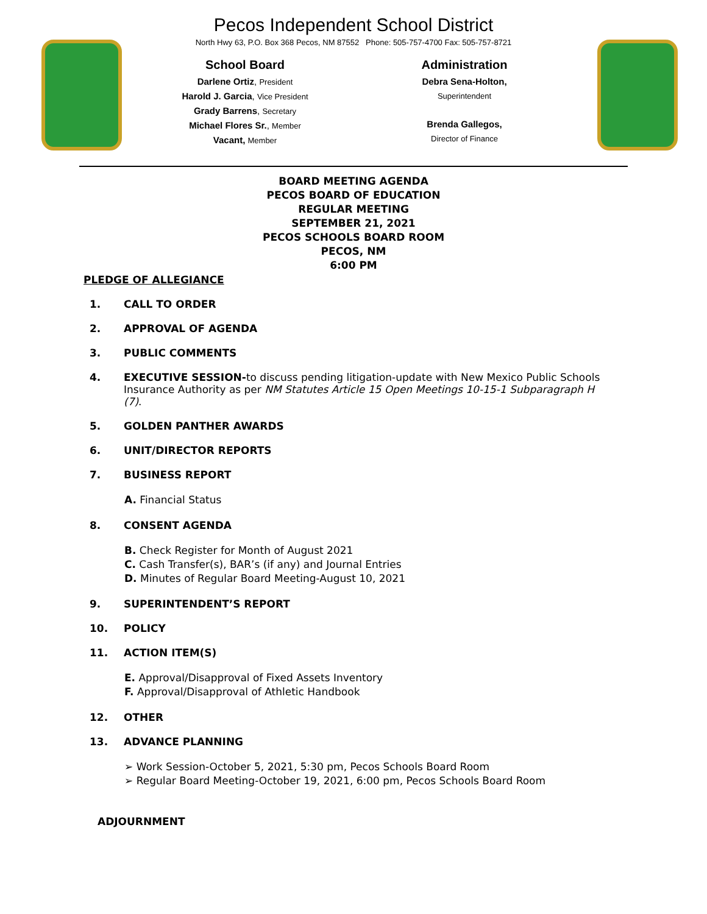Pecos Independent School District
North Hwy 63, P.O. Box 368 Pecos, NM 87552 Phone: 505-757-4700 Fax: 505-757-8721
School Board
Darlene Ortiz, President
Harold J. Garcia, Vice President
Grady Barrens, Secretary
Michael Flores Sr., Member
Vacant, Member
Administration
Debra Sena-Holton,
Superintendent
Brenda Gallegos,
Director of Finance
BOARD MEETING AGENDA
PECOS BOARD OF EDUCATION
REGULAR MEETING
SEPTEMBER 21, 2021
PECOS SCHOOLS BOARD ROOM
PECOS, NM
6:00 PM
PLEDGE OF ALLEGIANCE
1. CALL TO ORDER
2. APPROVAL OF AGENDA
3. PUBLIC COMMENTS
4. EXECUTIVE SESSION-to discuss pending litigation-update with New Mexico Public Schools Insurance Authority as per NM Statutes Article 15 Open Meetings 10-15-1 Subparagraph H (7).
5. GOLDEN PANTHER AWARDS
6. UNIT/DIRECTOR REPORTS
7. BUSINESS REPORT
A. Financial Status
8. CONSENT AGENDA
B. Check Register for Month of August 2021
C. Cash Transfer(s), BAR’s (if any) and Journal Entries
D. Minutes of Regular Board Meeting-August 10, 2021
9. SUPERINTENDENT’S REPORT
10. POLICY
11. ACTION ITEM(S)
E. Approval/Disapproval of Fixed Assets Inventory
F. Approval/Disapproval of Athletic Handbook
12. OTHER
13. ADVANCE PLANNING
➢ Work Session-October 5, 2021, 5:30 pm, Pecos Schools Board Room
➢ Regular Board Meeting-October 19, 2021, 6:00 pm, Pecos Schools Board Room
ADJOURNMENT